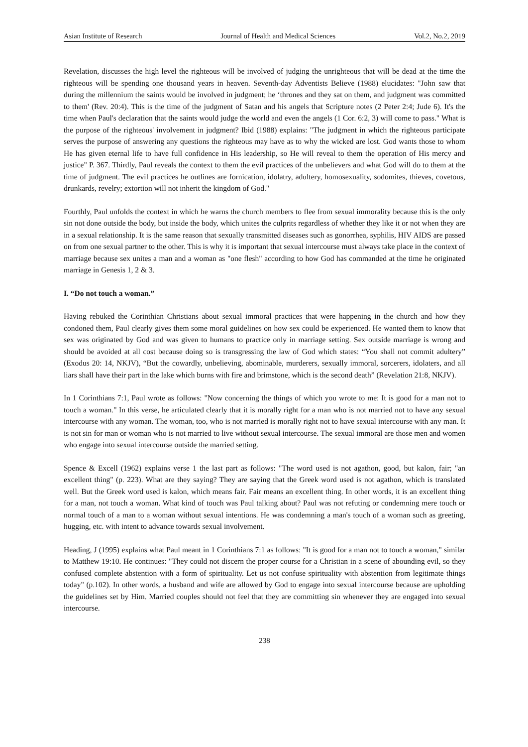Asian Institute of Research Journal of Health and Medical Sciences Vol.2, No.2, 2019
Revelation, discusses the high level the righteous will be involved of judging the unrighteous that will be dead at the time the righteous will be spending one thousand years in heaven. Seventh-day Adventists Believe (1988) elucidates: "John saw that during the millennium the saints would be involved in judgment; he ‘thrones and they sat on them, and judgment was committed to them' (Rev. 20:4). This is the time of the judgment of Satan and his angels that Scripture notes (2 Peter 2:4; Jude 6). It's the time when Paul's declaration that the saints would judge the world and even the angels (1 Cor. 6:2, 3) will come to pass." What is the purpose of the righteous' involvement in judgment? Ibid (1988) explains: "The judgment in which the righteous participate serves the purpose of answering any questions the righteous may have as to why the wicked are lost. God wants those to whom He has given eternal life to have full confidence in His leadership, so He will reveal to them the operation of His mercy and justice" P. 367. Thirdly, Paul reveals the context to them the evil practices of the unbelievers and what God will do to them at the time of judgment. The evil practices he outlines are fornication, idolatry, adultery, homosexuality, sodomites, thieves, covetous, drunkards, revelry; extortion will not inherit the kingdom of God."
Fourthly, Paul unfolds the context in which he warns the church members to flee from sexual immorality because this is the only sin not done outside the body, but inside the body, which unites the culprits regardless of whether they like it or not when they are in a sexual relationship. It is the same reason that sexually transmitted diseases such as gonorrhea, syphilis, HIV AIDS are passed on from one sexual partner to the other. This is why it is important that sexual intercourse must always take place in the context of marriage because sex unites a man and a woman as "one flesh" according to how God has commanded at the time he originated marriage in Genesis 1, 2 & 3.
I. “Do not touch a woman.”
Having rebuked the Corinthian Christians about sexual immoral practices that were happening in the church and how they condoned them, Paul clearly gives them some moral guidelines on how sex could be experienced. He wanted them to know that sex was originated by God and was given to humans to practice only in marriage setting. Sex outside marriage is wrong and should be avoided at all cost because doing so is transgressing the law of God which states: “You shall not commit adultery” (Exodus 20: 14, NKJV), “But the cowardly, unbelieving, abominable, murderers, sexually immoral, sorcerers, idolaters, and all liars shall have their part in the lake which burns with fire and brimstone, which is the second death” (Revelation 21:8, NKJV).
In 1 Corinthians 7:1, Paul wrote as follows: "Now concerning the things of which you wrote to me: It is good for a man not to touch a woman." In this verse, he articulated clearly that it is morally right for a man who is not married not to have any sexual intercourse with any woman. The woman, too, who is not married is morally right not to have sexual intercourse with any man. It is not sin for man or woman who is not married to live without sexual intercourse. The sexual immoral are those men and women who engage into sexual intercourse outside the married setting.
Spence & Excell (1962) explains verse 1 the last part as follows: "The word used is not agathon, good, but kalon, fair; "an excellent thing" (p. 223). What are they saying? They are saying that the Greek word used is not agathon, which is translated well. But the Greek word used is kalon, which means fair. Fair means an excellent thing. In other words, it is an excellent thing for a man, not touch a woman. What kind of touch was Paul talking about? Paul was not refuting or condemning mere touch or normal touch of a man to a woman without sexual intentions. He was condemning a man's touch of a woman such as greeting, hugging, etc. with intent to advance towards sexual involvement.
Heading, J (1995) explains what Paul meant in 1 Corinthians 7:1 as follows: "It is good for a man not to touch a woman," similar to Matthew 19:10. He continues: "They could not discern the proper course for a Christian in a scene of abounding evil, so they confused complete abstention with a form of spirituality. Let us not confuse spirituality with abstention from legitimate things today" (p.102). In other words, a husband and wife are allowed by God to engage into sexual intercourse because are upholding the guidelines set by Him. Married couples should not feel that they are committing sin whenever they are engaged into sexual intercourse.
238